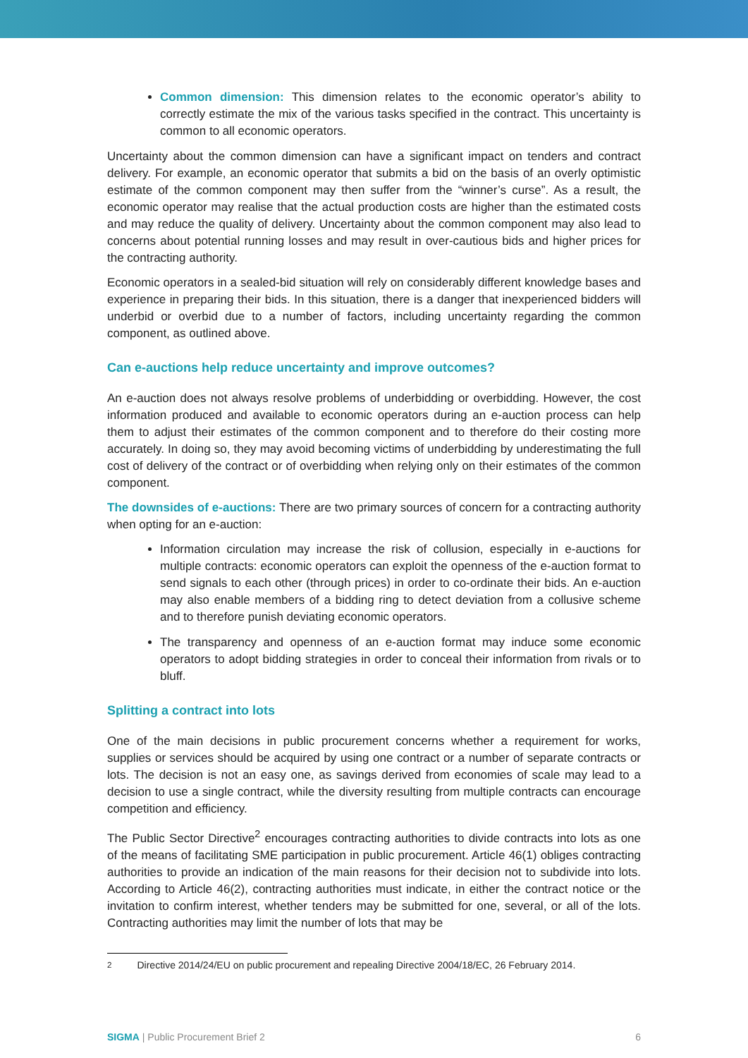Common dimension: This dimension relates to the economic operator’s ability to correctly estimate the mix of the various tasks specified in the contract. This uncertainty is common to all economic operators.
Uncertainty about the common dimension can have a significant impact on tenders and contract delivery. For example, an economic operator that submits a bid on the basis of an overly optimistic estimate of the common component may then suffer from the “winner’s curse”. As a result, the economic operator may realise that the actual production costs are higher than the estimated costs and may reduce the quality of delivery. Uncertainty about the common component may also lead to concerns about potential running losses and may result in over-cautious bids and higher prices for the contracting authority.
Economic operators in a sealed-bid situation will rely on considerably different knowledge bases and experience in preparing their bids. In this situation, there is a danger that inexperienced bidders will underbid or overbid due to a number of factors, including uncertainty regarding the common component, as outlined above.
Can e-auctions help reduce uncertainty and improve outcomes?
An e-auction does not always resolve problems of underbidding or overbidding. However, the cost information produced and available to economic operators during an e-auction process can help them to adjust their estimates of the common component and to therefore do their costing more accurately. In doing so, they may avoid becoming victims of underbidding by underestimating the full cost of delivery of the contract or of overbidding when relying only on their estimates of the common component.
The downsides of e-auctions: There are two primary sources of concern for a contracting authority when opting for an e-auction:
Information circulation may increase the risk of collusion, especially in e-auctions for multiple contracts: economic operators can exploit the openness of the e-auction format to send signals to each other (through prices) in order to co-ordinate their bids. An e-auction may also enable members of a bidding ring to detect deviation from a collusive scheme and to therefore punish deviating economic operators.
The transparency and openness of an e-auction format may induce some economic operators to adopt bidding strategies in order to conceal their information from rivals or to bluff.
Splitting a contract into lots
One of the main decisions in public procurement concerns whether a requirement for works, supplies or services should be acquired by using one contract or a number of separate contracts or lots. The decision is not an easy one, as savings derived from economies of scale may lead to a decision to use a single contract, while the diversity resulting from multiple contracts can encourage competition and efficiency.
The Public Sector Directive<sup>2</sup> encourages contracting authorities to divide contracts into lots as one of the means of facilitating SME participation in public procurement. Article 46(1) obliges contracting authorities to provide an indication of the main reasons for their decision not to subdivide into lots. According to Article 46(2), contracting authorities must indicate, in either the contract notice or the invitation to confirm interest, whether tenders may be submitted for one, several, or all of the lots. Contracting authorities may limit the number of lots that may be
<sup>2</sup> Directive 2014/24/EU on public procurement and repealing Directive 2004/18/EC, 26 February 2014.
SIGMA | Public Procurement Brief 2 6